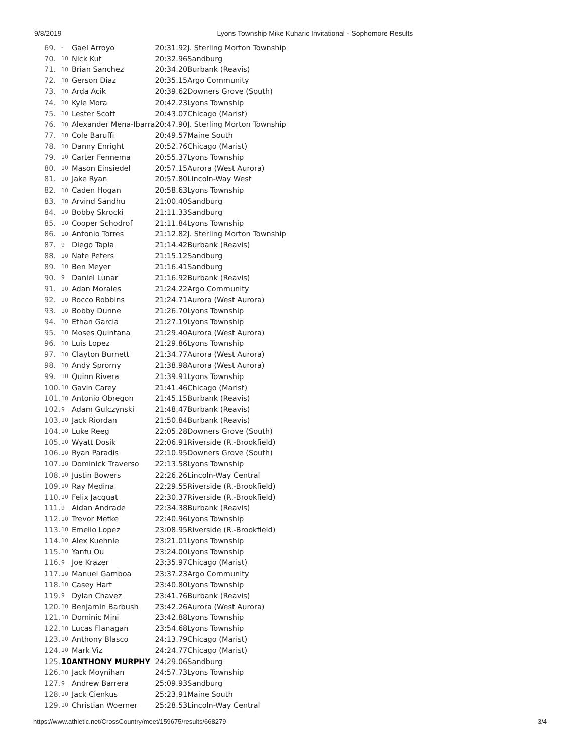9/8/2019 Lyons Township Mike Kuharic Invitational - Sophomore Results
| 69. | - | Gael Arroyo | 20:31.92 | J. Sterling Morton Township |
| 70. | 10 | Nick Kut | 20:32.96 | Sandburg |
| 71. | 10 | Brian Sanchez | 20:34.20 | Burbank (Reavis) |
| 72. | 10 | Gerson Diaz | 20:35.15 | Argo Community |
| 73. | 10 | Arda Acik | 20:39.62 | Downers Grove (South) |
| 74. | 10 | Kyle Mora | 20:42.23 | Lyons Township |
| 75. | 10 | Lester Scott | 20:43.07 | Chicago (Marist) |
| 76. | 10 | Alexander Mena-Ibarra | 20:47.90 | J. Sterling Morton Township |
| 77. | 10 | Cole Baruffi | 20:49.57 | Maine South |
| 78. | 10 | Danny Enright | 20:52.76 | Chicago (Marist) |
| 79. | 10 | Carter Fennema | 20:55.37 | Lyons Township |
| 80. | 10 | Mason Einsiedel | 20:57.15 | Aurora (West Aurora) |
| 81. | 10 | Jake Ryan | 20:57.80 | Lincoln-Way West |
| 82. | 10 | Caden Hogan | 20:58.63 | Lyons Township |
| 83. | 10 | Arvind Sandhu | 21:00.40 | Sandburg |
| 84. | 10 | Bobby Skrocki | 21:11.33 | Sandburg |
| 85. | 10 | Cooper Schodrof | 21:11.84 | Lyons Township |
| 86. | 10 | Antonio Torres | 21:12.82 | J. Sterling Morton Township |
| 87. | 9 | Diego Tapia | 21:14.42 | Burbank (Reavis) |
| 88. | 10 | Nate Peters | 21:15.12 | Sandburg |
| 89. | 10 | Ben Meyer | 21:16.41 | Sandburg |
| 90. | 9 | Daniel Lunar | 21:16.92 | Burbank (Reavis) |
| 91. | 10 | Adan Morales | 21:24.22 | Argo Community |
| 92. | 10 | Rocco Robbins | 21:24.71 | Aurora (West Aurora) |
| 93. | 10 | Bobby Dunne | 21:26.70 | Lyons Township |
| 94. | 10 | Ethan Garcia | 21:27.19 | Lyons Township |
| 95. | 10 | Moses Quintana | 21:29.40 | Aurora (West Aurora) |
| 96. | 10 | Luis Lopez | 21:29.86 | Lyons Township |
| 97. | 10 | Clayton Burnett | 21:34.77 | Aurora (West Aurora) |
| 98. | 10 | Andy Sprorny | 21:38.98 | Aurora (West Aurora) |
| 99. | 10 | Quinn Rivera | 21:39.91 | Lyons Township |
| 100. | 10 | Gavin Carey | 21:41.46 | Chicago (Marist) |
| 101. | 10 | Antonio Obregon | 21:45.15 | Burbank (Reavis) |
| 102. | 9 | Adam Gulczynski | 21:48.47 | Burbank (Reavis) |
| 103. | 10 | Jack Riordan | 21:50.84 | Burbank (Reavis) |
| 104. | 10 | Luke Reeg | 22:05.28 | Downers Grove (South) |
| 105. | 10 | Wyatt Dosik | 22:06.91 | Riverside (R.-Brookfield) |
| 106. | 10 | Ryan Paradis | 22:10.95 | Downers Grove (South) |
| 107. | 10 | Dominick Traverso | 22:13.58 | Lyons Township |
| 108. | 10 | Justin Bowers | 22:26.26 | Lincoln-Way Central |
| 109. | 10 | Ray Medina | 22:29.55 | Riverside (R.-Brookfield) |
| 110. | 10 | Felix Jacquat | 22:30.37 | Riverside (R.-Brookfield) |
| 111. | 9 | Aidan Andrade | 22:34.38 | Burbank (Reavis) |
| 112. | 10 | Trevor Metke | 22:40.96 | Lyons Township |
| 113. | 10 | Emelio Lopez | 23:08.95 | Riverside (R.-Brookfield) |
| 114. | 10 | Alex Kuehnle | 23:21.01 | Lyons Township |
| 115. | 10 | Yanfu Ou | 23:24.00 | Lyons Township |
| 116. | 9 | Joe Krazer | 23:35.97 | Chicago (Marist) |
| 117. | 10 | Manuel Gamboa | 23:37.23 | Argo Community |
| 118. | 10 | Casey Hart | 23:40.80 | Lyons Township |
| 119. | 9 | Dylan Chavez | 23:41.76 | Burbank (Reavis) |
| 120. | 10 | Benjamin Barbush | 23:42.26 | Aurora (West Aurora) |
| 121. | 10 | Dominic Mini | 23:42.88 | Lyons Township |
| 122. | 10 | Lucas Flanagan | 23:54.68 | Lyons Township |
| 123. | 10 | Anthony Blasco | 24:13.79 | Chicago (Marist) |
| 124. | 10 | Mark Viz | 24:24.77 | Chicago (Marist) |
| 125. | 10 | ANTHONY MURPHY | 24:29.06 | Sandburg |
| 126. | 10 | Jack Moynihan | 24:57.73 | Lyons Township |
| 127. | 9 | Andrew Barrera | 25:09.93 | Sandburg |
| 128. | 10 | Jack Cienkus | 25:23.91 | Maine South |
| 129. | 10 | Christian Woerner | 25:28.53 | Lincoln-Way Central |
https://www.athletic.net/CrossCountry/meet/159675/results/668279 3/4